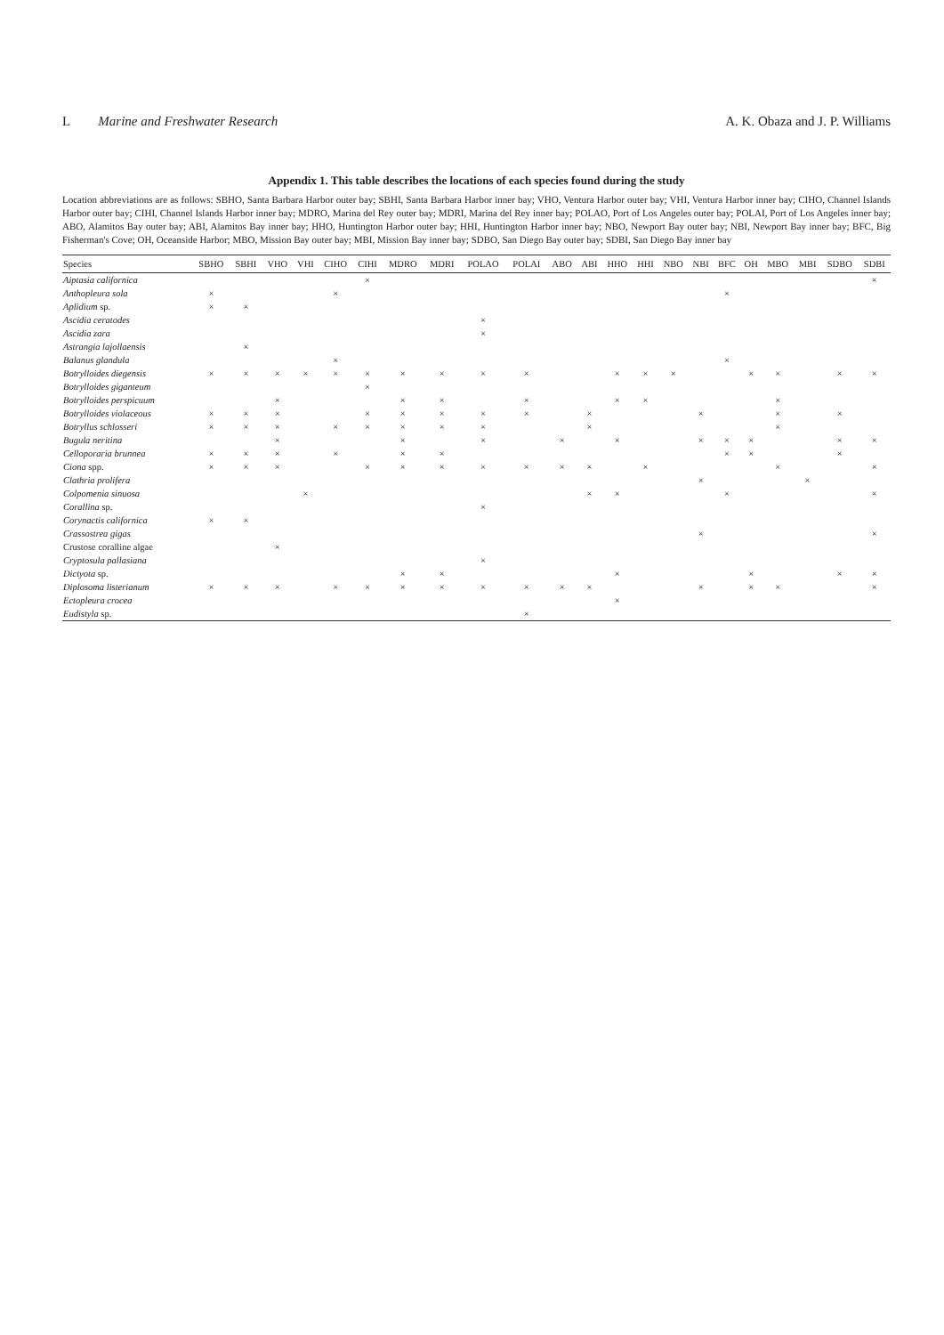L Marine and Freshwater Research A. K. Obaza and J. P. Williams
Appendix 1. This table describes the locations of each species found during the study
Location abbreviations are as follows: SBHO, Santa Barbara Harbor outer bay; SBHI, Santa Barbara Harbor inner bay; VHO, Ventura Harbor outer bay; VHI, Ventura Harbor inner bay; CIHO, Channel Islands Harbor outer bay; CIHI, Channel Islands Harbor inner bay; MDRO, Marina del Rey outer bay; MDRI, Marina del Rey inner bay; POLAO, Port of Los Angeles outer bay; POLAI, Port of Los Angeles inner bay; ABO, Alamitos Bay outer bay; ABI, Alamitos Bay inner bay; HHO, Huntington Harbor outer bay; HHI, Huntington Harbor inner bay; NBO, Newport Bay outer bay; NBI, Newport Bay inner bay; BFC, Big Fisherman's Cove; OH, Oceanside Harbor; MBO, Mission Bay outer bay; MBI, Mission Bay inner bay; SDBO, San Diego Bay outer bay; SDBI, San Diego Bay inner bay
| Species | SBHO | SBHI | VHO | VHI | CIHO | CIHI | MDRO | MDRI | POLAO | POLAI | ABO | ABI | HHO | HHI | NBO | NBI | BFC | OH | MBO | MBI | SDBO | SDBI |
| --- | --- | --- | --- | --- | --- | --- | --- | --- | --- | --- | --- | --- | --- | --- | --- | --- | --- | --- | --- | --- | --- | --- |
| Aiptasia californica | | | | | | × | | | | | | | | | | | | | | | | × |
| Anthopleura sola | × | | | | × | | | | | | | | | | | | × | | | | | |
| Aplidium sp. | × | × | | | | | | | | | | | | | | | | | | | | |
| Ascidia ceratodes | | | | | | | | | × | | | | | | | | | | | | | |
| Ascidia zara | | | | | | | | | × | | | | | | | | | | | | | |
| Astrangia lajollaensis | | × | | | | | | | | | | | | | | | | | | | | |
| Balanus glandula | | | | | × | | | | | | | | | | | | × | | | | | |
| Botrylloides diegensis | × | × | × | × | × | × | × | × | × | × | | | × | × | × | | | × | × | | × | × |
| Botrylloides giganteum | | | | | | × | | | | | | | | | | | | | | | | |
| Botrylloides perspicuum | | | × | | | | × | × | | × | | | × | × | | | | | × | | | |
| Botrylloides violaceous | × | × | × | | | × | × | × | × | × | | × | | | | × | | | × | | × | |
| Botryllus schlosseri | × | × | × | | × | × | × | × | × | | | × | | | | | | | × | | | |
| Bugula neritina | | | × | | | | × | | × | | × | | × | | | × | × | × | | | × | × |
| Celloporaria brunnea | × | × | × | | × | | × | × | | | | | | | | | × | × | | | × | |
| Ciona spp. | × | × | × | | | × | × | × | × | × | × | × | | × | | | | | × | | | × |
| Clathria prolifera | | | | | | | | | | | | | | | | × | | | | × | | |
| Colpomenia sinuosa | | | | × | | | | | | | | × | × | | | | × | | | | | × |
| Corallina sp. | | | | | | | | | × | | | | | | | | | | | | | |
| Corynactis californica | × | × | | | | | | | | | | | | | | | | | | | | |
| Crassostrea gigas | | | | | | | | | | | | | | | | × | | | | | | × |
| Crustose coralline algae | | | × | | | | | | | | | | | | | | | | | | | |
| Cryptosula pallasiana | | | | | | | | | × | | | | | | | | | | | | | |
| Dictyota sp. | | | | | | | × | × | | | | | × | | | | | × | | | × | × |
| Diplosoma listerianum | × | × | × | | × | × | × | × | × | × | × | × | | | | × | | × | × | | | × |
| Ectopleura crocea | | | | | | | | | | | | | × | | | | | | | | | |
| Eudistyla sp. | | | | | | | | | | × | | | | | | | | | | | | |